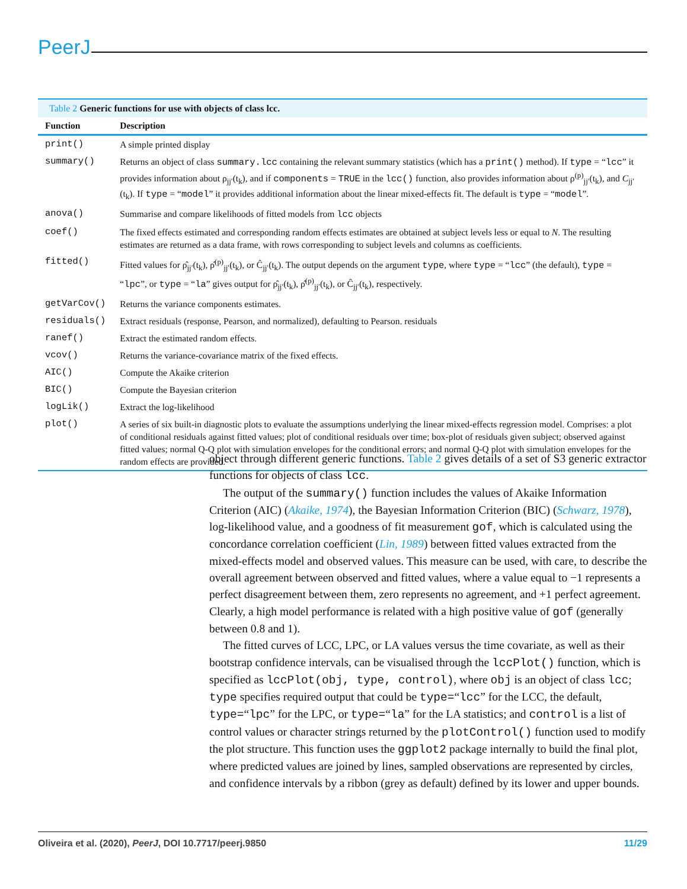PeerJ
Table 2 Generic functions for use with objects of class lcc.
| Function | Description |
| --- | --- |
| print() | A simple printed display |
| summary() | Returns an object of class summary.lcc containing the relevant summary statistics (which has a print() method). If type = “ lcc ” it provides information about ρ<sub>jj′</sub>(t<sub>k</sub>), and if components = TRUE in the lcc() function, also provides information about ρ<sup>(p)</sup><sub>jj′</sub>(t<sub>k</sub>), and C<sub>jj′</sub>(t<sub>k</sub>). If type = “ model ” it provides additional information about the linear mixed-effects fit. The default is type = “ model ”. |
| anova() | Summarise and compare likelihoods of fitted models from lcc objects |
| coef() | The fixed effects estimated and corresponding random effects estimates are obtained at subject levels less or equal to N . The resulting estimates are returned as a data frame, with rows corresponding to subject levels and columns as coefficients. |
| fitted() | Fitted values for ρ̂<sub>jj′</sub>(t<sub>k</sub>), ρ̂<sup>(p)</sup><sub>jj′</sub>(t<sub>k</sub>), or Ĉ<sub>jj′</sub>(t<sub>k</sub>). The output depends on the argument type , where type = “ lcc ” (the default), type = “ lpc ”, or type = “ la ” gives output for ρ̂<sub>jj′</sub>(t<sub>k</sub>), ρ̂<sup>(p)</sup><sub>jj′</sub>(t<sub>k</sub>), or Ĉ<sub>jj′</sub>(t<sub>k</sub>), respectively. |
| getVarCov() | Returns the variance components estimates. |
| residuals() | Extract residuals (response, Pearson, and normalized), defaulting to Pearson. residuals |
| ranef() | Extract the estimated random effects. |
| vcov() | Returns the variance-covariance matrix of the fixed effects. |
| AIC() | Compute the Akaike criterion |
| BIC() | Compute the Bayesian criterion |
| logLik() | Extract the log-likelihood |
| plot() | A series of six built-in diagnostic plots to evaluate the assumptions underlying the linear mixed-effects regression model. Comprises: a plot of conditional residuals against fitted values; plot of conditional residuals over time; box-plot of residuals given subject; observed against fitted values; normal Q-Q plot with simulation envelopes for the conditional errors; and normal Q-Q plot with simulation envelopes for the random effects are provided. |
object through different generic functions. Table 2 gives details of a set of S3 generic extractor functions for objects of class lcc.
The output of the summary() function includes the values of Akaike Information Criterion (AIC) (Akaike, 1974), the Bayesian Information Criterion (BIC) (Schwarz, 1978), log-likelihood value, and a goodness of fit measurement gof, which is calculated using the concordance correlation coefficient (Lin, 1989) between fitted values extracted from the mixed-effects model and observed values. This measure can be used, with care, to describe the overall agreement between observed and fitted values, where a value equal to −1 represents a perfect disagreement between them, zero represents no agreement, and +1 perfect agreement. Clearly, a high model performance is related with a high positive value of gof (generally between 0.8 and 1).
The fitted curves of LCC, LPC, or LA values versus the time covariate, as well as their bootstrap confidence intervals, can be visualised through the lccPlot() function, which is specified as lccPlot(obj, type, control), where obj is an object of class lcc; type specifies required output that could be type=“lcc” for the LCC, the default, type=“lpc” for the LPC, or type=“la” for the LA statistics; and control is a list of control values or character strings returned by the plotControl() function used to modify the plot structure. This function uses the ggplot2 package internally to build the final plot, where predicted values are joined by lines, sampled observations are represented by circles, and confidence intervals by a ribbon (grey as default) defined by its lower and upper bounds.
Oliveira et al. (2020), PeerJ, DOI 10.7717/peerj.9850 11/29